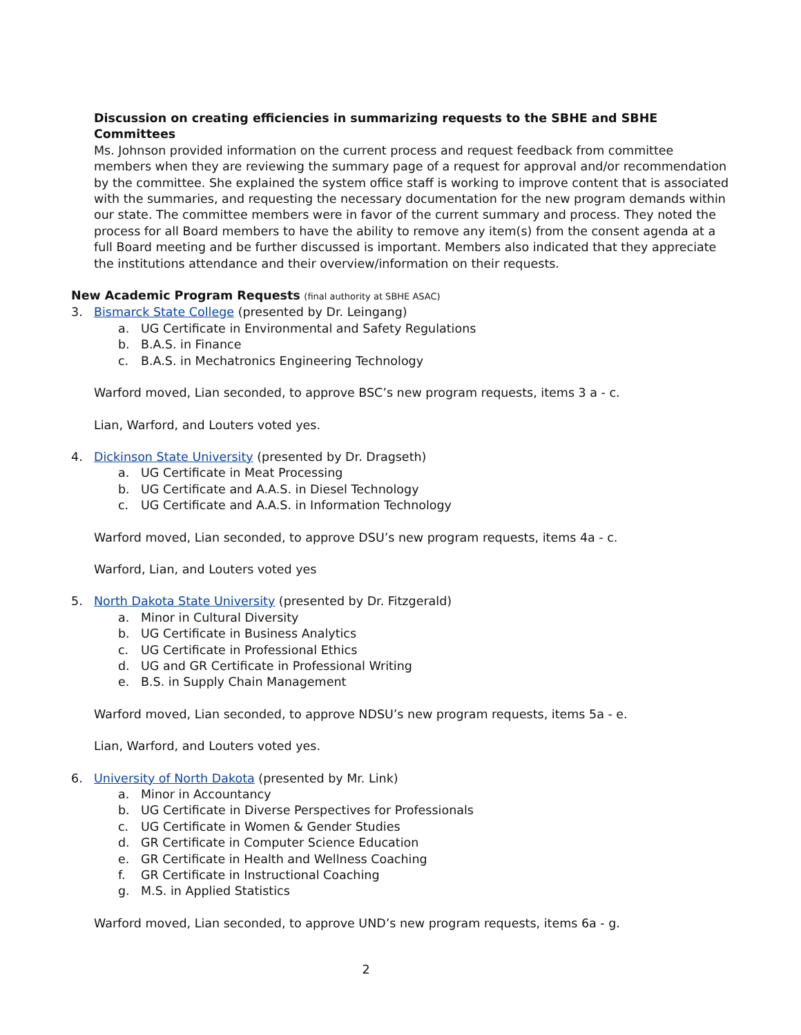Discussion on creating efficiencies in summarizing requests to the SBHE and SBHE Committees
Ms. Johnson provided information on the current process and request feedback from committee members when they are reviewing the summary page of a request for approval and/or recommendation by the committee. She explained the system office staff is working to improve content that is associated with the summaries, and requesting the necessary documentation for the new program demands within our state. The committee members were in favor of the current summary and process. They noted the process for all Board members to have the ability to remove any item(s) from the consent agenda at a full Board meeting and be further discussed is important. Members also indicated that they appreciate the institutions attendance and their overview/information on their requests.
New Academic Program Requests (final authority at SBHE ASAC)
3. Bismarck State College (presented by Dr. Leingang)
a. UG Certificate in Environmental and Safety Regulations
b. B.A.S. in Finance
c. B.A.S. in Mechatronics Engineering Technology
Warford moved, Lian seconded, to approve BSC’s new program requests, items 3 a - c.
Lian, Warford, and Louters voted yes.
4. Dickinson State University (presented by Dr. Dragseth)
a. UG Certificate in Meat Processing
b. UG Certificate and A.A.S. in Diesel Technology
c. UG Certificate and A.A.S. in Information Technology
Warford moved, Lian seconded, to approve DSU’s new program requests, items 4a - c.
Warford, Lian, and Louters voted yes
5. North Dakota State University (presented by Dr. Fitzgerald)
a. Minor in Cultural Diversity
b. UG Certificate in Business Analytics
c. UG Certificate in Professional Ethics
d. UG and GR Certificate in Professional Writing
e. B.S. in Supply Chain Management
Warford moved, Lian seconded, to approve NDSU’s new program requests, items 5a - e.
Lian, Warford, and Louters voted yes.
6. University of North Dakota (presented by Mr. Link)
a. Minor in Accountancy
b. UG Certificate in Diverse Perspectives for Professionals
c. UG Certificate in Women & Gender Studies
d. GR Certificate in Computer Science Education
e. GR Certificate in Health and Wellness Coaching
f. GR Certificate in Instructional Coaching
g. M.S. in Applied Statistics
Warford moved, Lian seconded, to approve UND’s new program requests, items 6a - g.
2